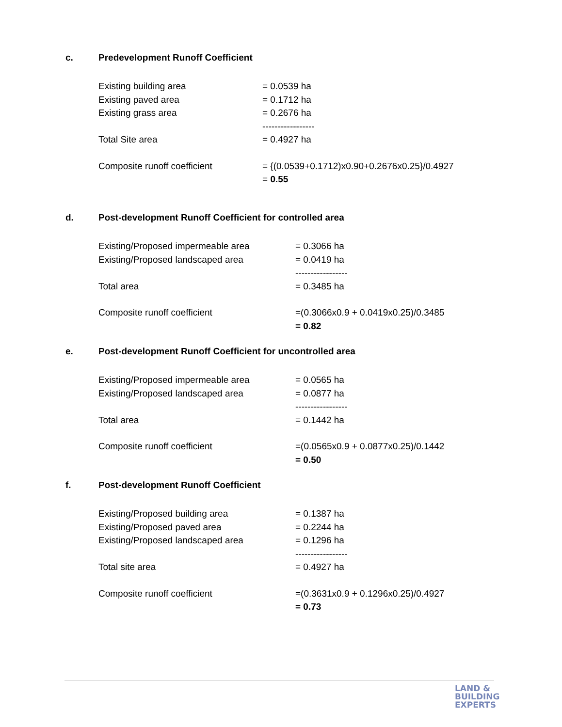c. Predevelopment Runoff Coefficient
Existing building area = 0.0539 ha
Existing paved area = 0.1712 ha
Existing grass area = 0.2676 ha
-----------------
Total Site area = 0.4927 ha
Composite runoff coefficient = {(0.0539+0.1712)x0.90+0.2676x0.25}/0.4927
= 0.55
d. Post-development Runoff Coefficient for controlled area
Existing/Proposed impermeable area = 0.3066 ha
Existing/Proposed landscaped area = 0.0419 ha
-----------------
Total area = 0.3485 ha
Composite runoff coefficient =(0.3066x0.9 + 0.0419x0.25)/0.3485
= 0.82
e. Post-development Runoff Coefficient for uncontrolled area
Existing/Proposed impermeable area = 0.0565 ha
Existing/Proposed landscaped area = 0.0877 ha
-----------------
Total area = 0.1442 ha
Composite runoff coefficient =(0.0565x0.9 + 0.0877x0.25)/0.1442
= 0.50
f. Post-development Runoff Coefficient
Existing/Proposed building area = 0.1387 ha
Existing/Proposed paved area = 0.2244 ha
Existing/Proposed landscaped area = 0.1296 ha
-----------------
Total site area = 0.4927 ha
Composite runoff coefficient =(0.3631x0.9 + 0.1296x0.25)/0.4927
= 0.73
LAND &
BUILDING
EXPERTS